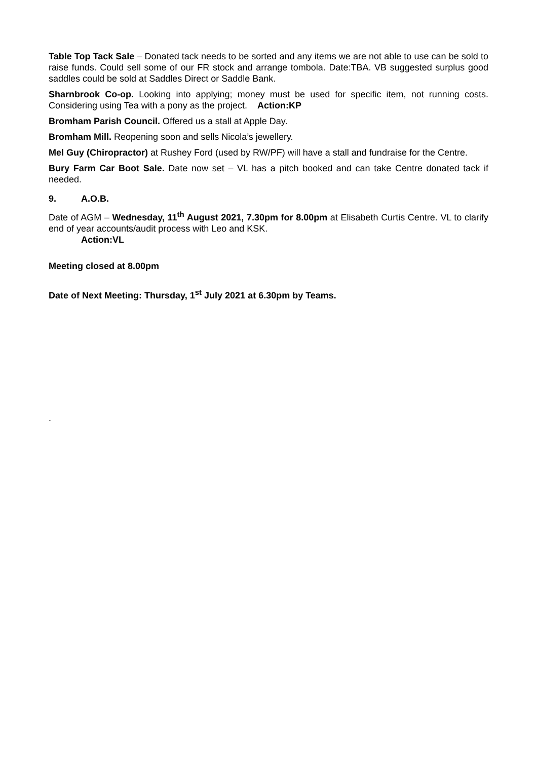Table Top Tack Sale – Donated tack needs to be sorted and any items we are not able to use can be sold to raise funds. Could sell some of our FR stock and arrange tombola. Date:TBA. VB suggested surplus good saddles could be sold at Saddles Direct or Saddle Bank.
Sharnbrook Co-op. Looking into applying; money must be used for specific item, not running costs. Considering using Tea with a pony as the project. Action:KP
Bromham Parish Council. Offered us a stall at Apple Day.
Bromham Mill. Reopening soon and sells Nicola’s jewellery.
Mel Guy (Chiropractor) at Rushey Ford (used by RW/PF) will have a stall and fundraise for the Centre.
Bury Farm Car Boot Sale. Date now set – VL has a pitch booked and can take Centre donated tack if needed.
9. A.O.B.
Date of AGM – Wednesday, 11<sup>th</sup> August 2021, 7.30pm for 8.00pm at Elisabeth Curtis Centre. VL to clarify end of year accounts/audit process with Leo and KSK.
Action:VL
Meeting closed at 8.00pm
Date of Next Meeting: Thursday, 1<sup>st</sup> July 2021 at 6.30pm by Teams.
.